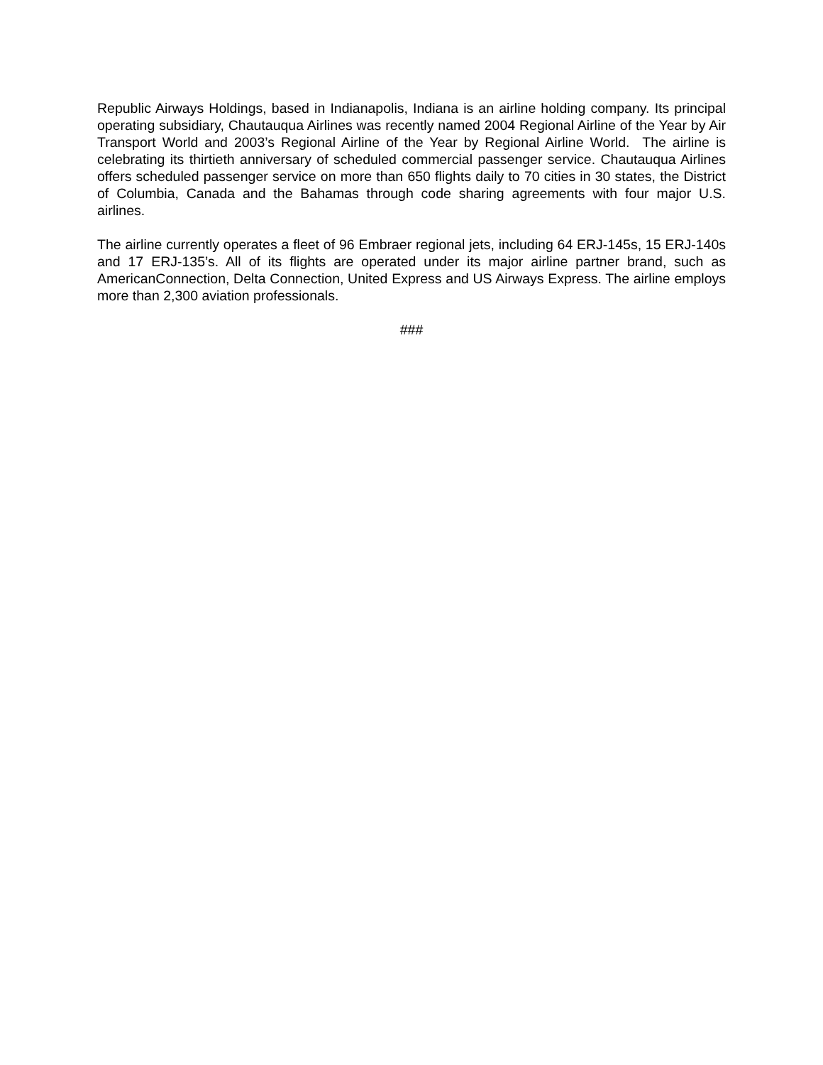Republic Airways Holdings, based in Indianapolis, Indiana is an airline holding company. Its principal operating subsidiary, Chautauqua Airlines was recently named 2004 Regional Airline of the Year by Air Transport World and 2003’s Regional Airline of the Year by Regional Airline World. The airline is celebrating its thirtieth anniversary of scheduled commercial passenger service. Chautauqua Airlines offers scheduled passenger service on more than 650 flights daily to 70 cities in 30 states, the District of Columbia, Canada and the Bahamas through code sharing agreements with four major U.S. airlines.
The airline currently operates a fleet of 96 Embraer regional jets, including 64 ERJ-145s, 15 ERJ-140s and 17 ERJ-135’s. All of its flights are operated under its major airline partner brand, such as AmericanConnection, Delta Connection, United Express and US Airways Express. The airline employs more than 2,300 aviation professionals.
###